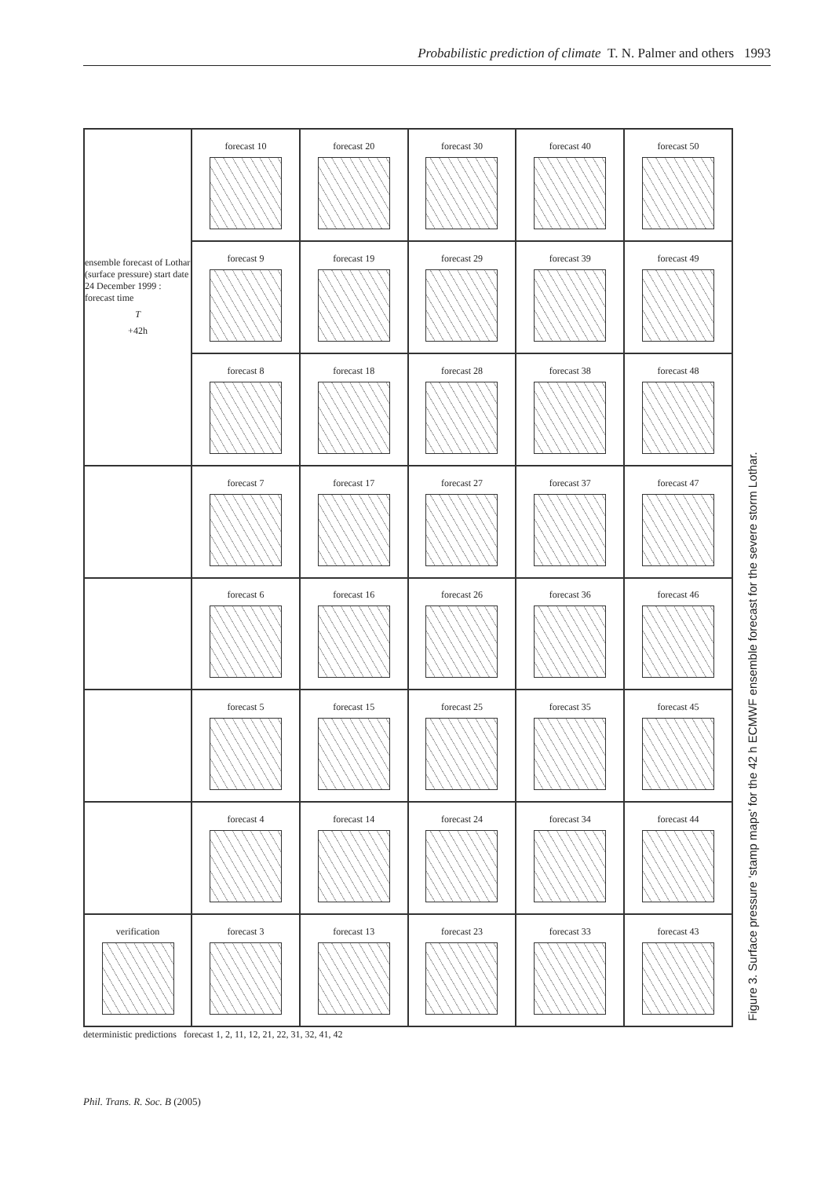Probabilistic prediction of climate T. N. Palmer and others 1993
ensemble forecast of Lothar (surface pressure) start date 24 December 1999 : forecast time
T
+42h
forecast 10
forecast 20
forecast 30
forecast 40
forecast 50
forecast 9
forecast 19
forecast 29
forecast 39
forecast 49
forecast 8
forecast 18
forecast 28
forecast 38
forecast 48
forecast 7
forecast 17
forecast 27
forecast 37
forecast 47
forecast 6
forecast 16
forecast 26
forecast 36
forecast 46
forecast 5
forecast 15
forecast 25
forecast 35
forecast 45
forecast 4
forecast 14
forecast 24
forecast 34
forecast 44
verification
forecast 3
forecast 13
forecast 23
forecast 33
forecast 43
deterministic predictions forecast 1, 2, 11, 12, 21, 22, 31, 32, 41, 42
Figure 3. Surface pressure ‘stamp maps’ for the 42 h ECMWF ensemble forecast for the severe storm Lothar.
Phil. Trans. R. Soc. B (2005)